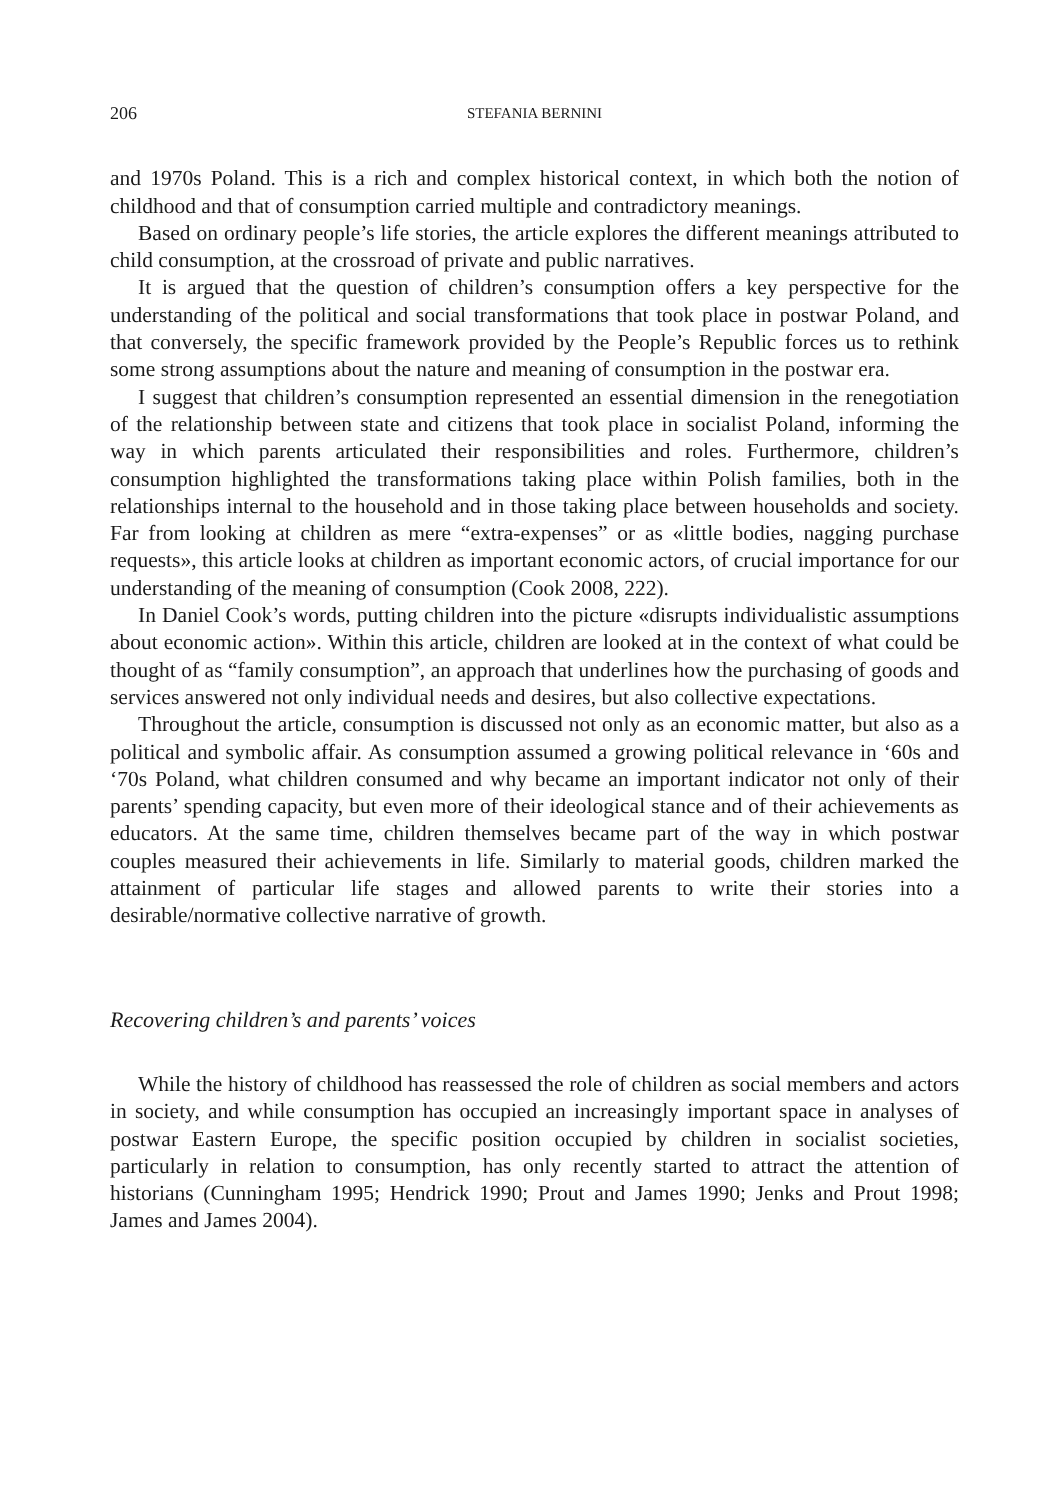206 STEFANIA BERNINI
and 1970s Poland. This is a rich and complex historical context, in which both the notion of childhood and that of consumption carried multiple and contradictory meanings.
Based on ordinary people’s life stories, the article explores the different meanings attributed to child consumption, at the crossroad of private and public narratives.
It is argued that the question of children’s consumption offers a key perspective for the understanding of the political and social transformations that took place in postwar Poland, and that conversely, the specific framework provided by the People’s Republic forces us to rethink some strong assumptions about the nature and meaning of consumption in the postwar era.
I suggest that children’s consumption represented an essential dimension in the renegotiation of the relationship between state and citizens that took place in socialist Poland, informing the way in which parents articulated their responsibilities and roles. Furthermore, children’s consumption highlighted the transformations taking place within Polish families, both in the relationships internal to the household and in those taking place between households and society. Far from looking at children as mere “extra-expenses” or as «little bodies, nagging purchase requests», this article looks at children as important economic actors, of crucial importance for our understanding of the meaning of consumption (Cook 2008, 222).
In Daniel Cook’s words, putting children into the picture «disrupts individualistic assumptions about economic action». Within this article, children are looked at in the context of what could be thought of as “family consumption”, an approach that underlines how the purchasing of goods and services answered not only individual needs and desires, but also collective expectations.
Throughout the article, consumption is discussed not only as an economic matter, but also as a political and symbolic affair. As consumption assumed a growing political relevance in ‘60s and ‘70s Poland, what children consumed and why became an important indicator not only of their parents’ spending capacity, but even more of their ideological stance and of their achievements as educators. At the same time, children themselves became part of the way in which postwar couples measured their achievements in life. Similarly to material goods, children marked the attainment of particular life stages and allowed parents to write their stories into a desirable/normative collective narrative of growth.
Recovering children’s and parents’ voices
While the history of childhood has reassessed the role of children as social members and actors in society, and while consumption has occupied an increasingly important space in analyses of postwar Eastern Europe, the specific position occupied by children in socialist societies, particularly in relation to consumption, has only recently started to attract the attention of historians (Cunningham 1995; Hendrick 1990; Prout and James 1990; Jenks and Prout 1998; James and James 2004).